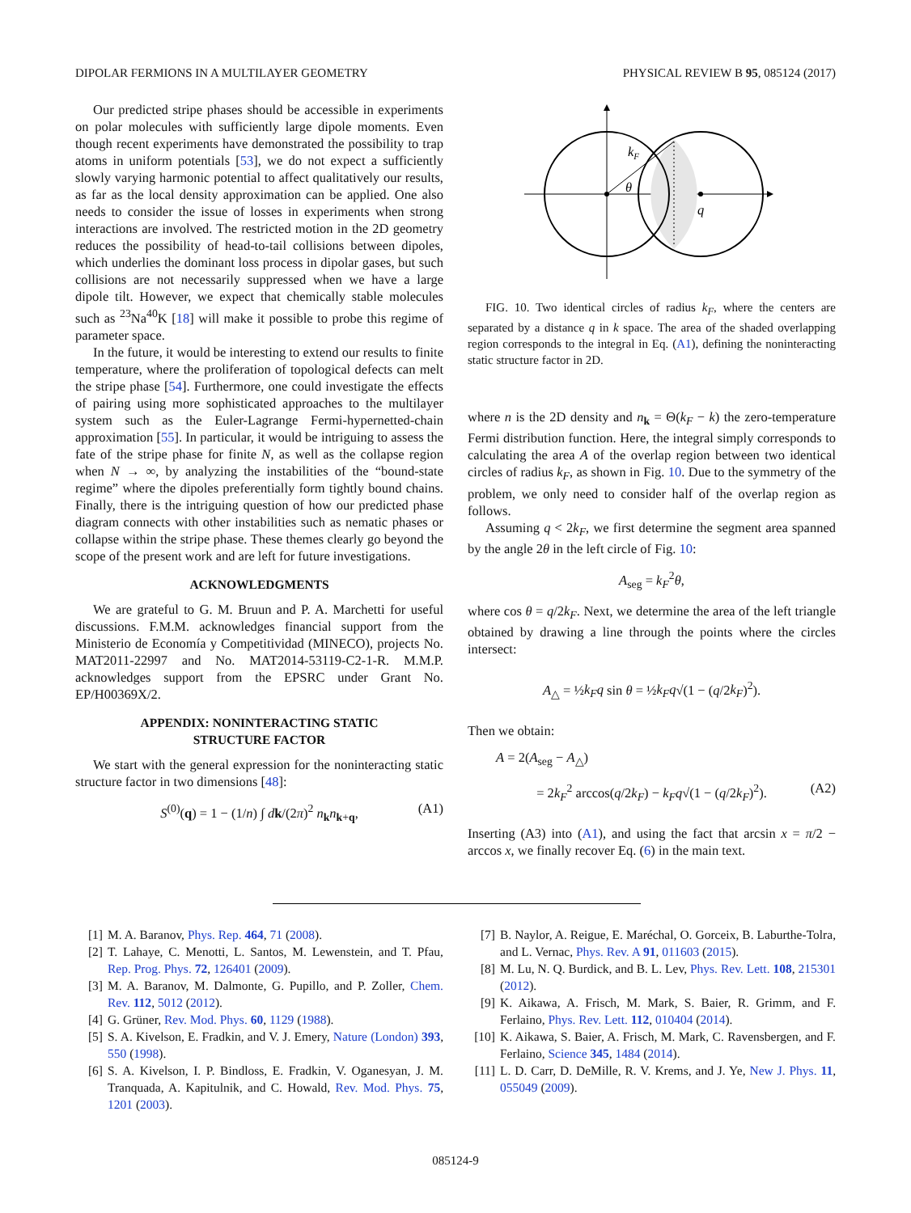DIPOLAR FERMIONS IN A MULTILAYER GEOMETRY PHYSICAL REVIEW B 95, 085124 (2017)
Our predicted stripe phases should be accessible in experiments on polar molecules with sufficiently large dipole moments. Even though recent experiments have demonstrated the possibility to trap atoms in uniform potentials [53], we do not expect a sufficiently slowly varying harmonic potential to affect qualitatively our results, as far as the local density approximation can be applied. One also needs to consider the issue of losses in experiments when strong interactions are involved. The restricted motion in the 2D geometry reduces the possibility of head-to-tail collisions between dipoles, which underlies the dominant loss process in dipolar gases, but such collisions are not necessarily suppressed when we have a large dipole tilt. However, we expect that chemically stable molecules such as <sup>23</sup>Na<sup>40</sup>K [18] will make it possible to probe this regime of parameter space.
In the future, it would be interesting to extend our results to finite temperature, where the proliferation of topological defects can melt the stripe phase [54]. Furthermore, one could investigate the effects of pairing using more sophisticated approaches to the multilayer system such as the Euler-Lagrange Fermi-hypernetted-chain approximation [55]. In particular, it would be intriguing to assess the fate of the stripe phase for finite N, as well as the collapse region when N → ∞, by analyzing the instabilities of the “bound-state regime” where the dipoles preferentially form tightly bound chains. Finally, there is the intriguing question of how our predicted phase diagram connects with other instabilities such as nematic phases or collapse within the stripe phase. These themes clearly go beyond the scope of the present work and are left for future investigations.
ACKNOWLEDGMENTS
We are grateful to G. M. Bruun and P. A. Marchetti for useful discussions. F.M.M. acknowledges financial support from the Ministerio de Economía y Competitividad (MINECO), projects No. MAT2011-22997 and No. MAT2014-53119-C2-1-R. M.M.P. acknowledges support from the EPSRC under Grant No. EP/H00369X/2.
APPENDIX: NONINTERACTING STATIC
STRUCTURE FACTOR
We start with the general expression for the noninteracting static structure factor in two dimensions [48]:
S<sup>(0)</sup>(q) = 1 − (1/n) ∫ dk/(2π)<sup>2</sup> n<sub>k</sub>n<sub>k+q</sub>, (A1)
kF
θ
q
FIG. 10. Two identical circles of radius k<sub>F</sub>, where the centers are separated by a distance q in k space. The area of the shaded overlapping region corresponds to the integral in Eq. (A1), defining the noninteracting static structure factor in 2D.
where n is the 2D density and n<sub>k</sub> = Θ(k<sub>F</sub> − k) the zero-temperature Fermi distribution function. Here, the integral simply corresponds to calculating the area A of the overlap region between two identical circles of radius k<sub>F</sub>, as shown in Fig. 10. Due to the symmetry of the problem, we only need to consider half of the overlap region as follows.
Assuming q < 2k<sub>F</sub>, we first determine the segment area spanned by the angle 2θ in the left circle of Fig. 10:
A<sub>seg</sub> = k<sub>F</sub><sup>2</sup>θ,
where cos θ = q/2k<sub>F</sub>. Next, we determine the area of the left triangle obtained by drawing a line through the points where the circles intersect:
A<sub>△</sub> = ½k<sub>F</sub>q sin θ = ½k<sub>F</sub>q√(1 − (q/2k<sub>F</sub>)<sup>2</sup>).
Then we obtain:
A = 2(A<sub>seg</sub> − A<sub>△</sub>)
= 2k<sub>F</sub><sup>2</sup> arccos(q/2k<sub>F</sub>) − k<sub>F</sub>q√(1 − (q/2k<sub>F</sub>)<sup>2</sup>). (A2)
Inserting (A3) into (A1), and using the fact that arcsin x = π/2 − arccos x, we finally recover Eq. (6) in the main text.
[1] M. A. Baranov, Phys. Rep. 464, 71 (2008).
[2] T. Lahaye, C. Menotti, L. Santos, M. Lewenstein, and T. Pfau, Rep. Prog. Phys. 72, 126401 (2009).
[3] M. A. Baranov, M. Dalmonte, G. Pupillo, and P. Zoller, Chem. Rev. 112, 5012 (2012).
[4] G. Grüner, Rev. Mod. Phys. 60, 1129 (1988).
[5] S. A. Kivelson, E. Fradkin, and V. J. Emery, Nature (London) 393, 550 (1998).
[6] S. A. Kivelson, I. P. Bindloss, E. Fradkin, V. Oganesyan, J. M. Tranquada, A. Kapitulnik, and C. Howald, Rev. Mod. Phys. 75, 1201 (2003).
[7] B. Naylor, A. Reigue, E. Maréchal, O. Gorceix, B. Laburthe-Tolra, and L. Vernac, Phys. Rev. A 91, 011603 (2015).
[8] M. Lu, N. Q. Burdick, and B. L. Lev, Phys. Rev. Lett. 108, 215301 (2012).
[9] K. Aikawa, A. Frisch, M. Mark, S. Baier, R. Grimm, and F. Ferlaino, Phys. Rev. Lett. 112, 010404 (2014).
[10] K. Aikawa, S. Baier, A. Frisch, M. Mark, C. Ravensbergen, and F. Ferlaino, Science 345, 1484 (2014).
[11] L. D. Carr, D. DeMille, R. V. Krems, and J. Ye, New J. Phys. 11, 055049 (2009).
085124-9